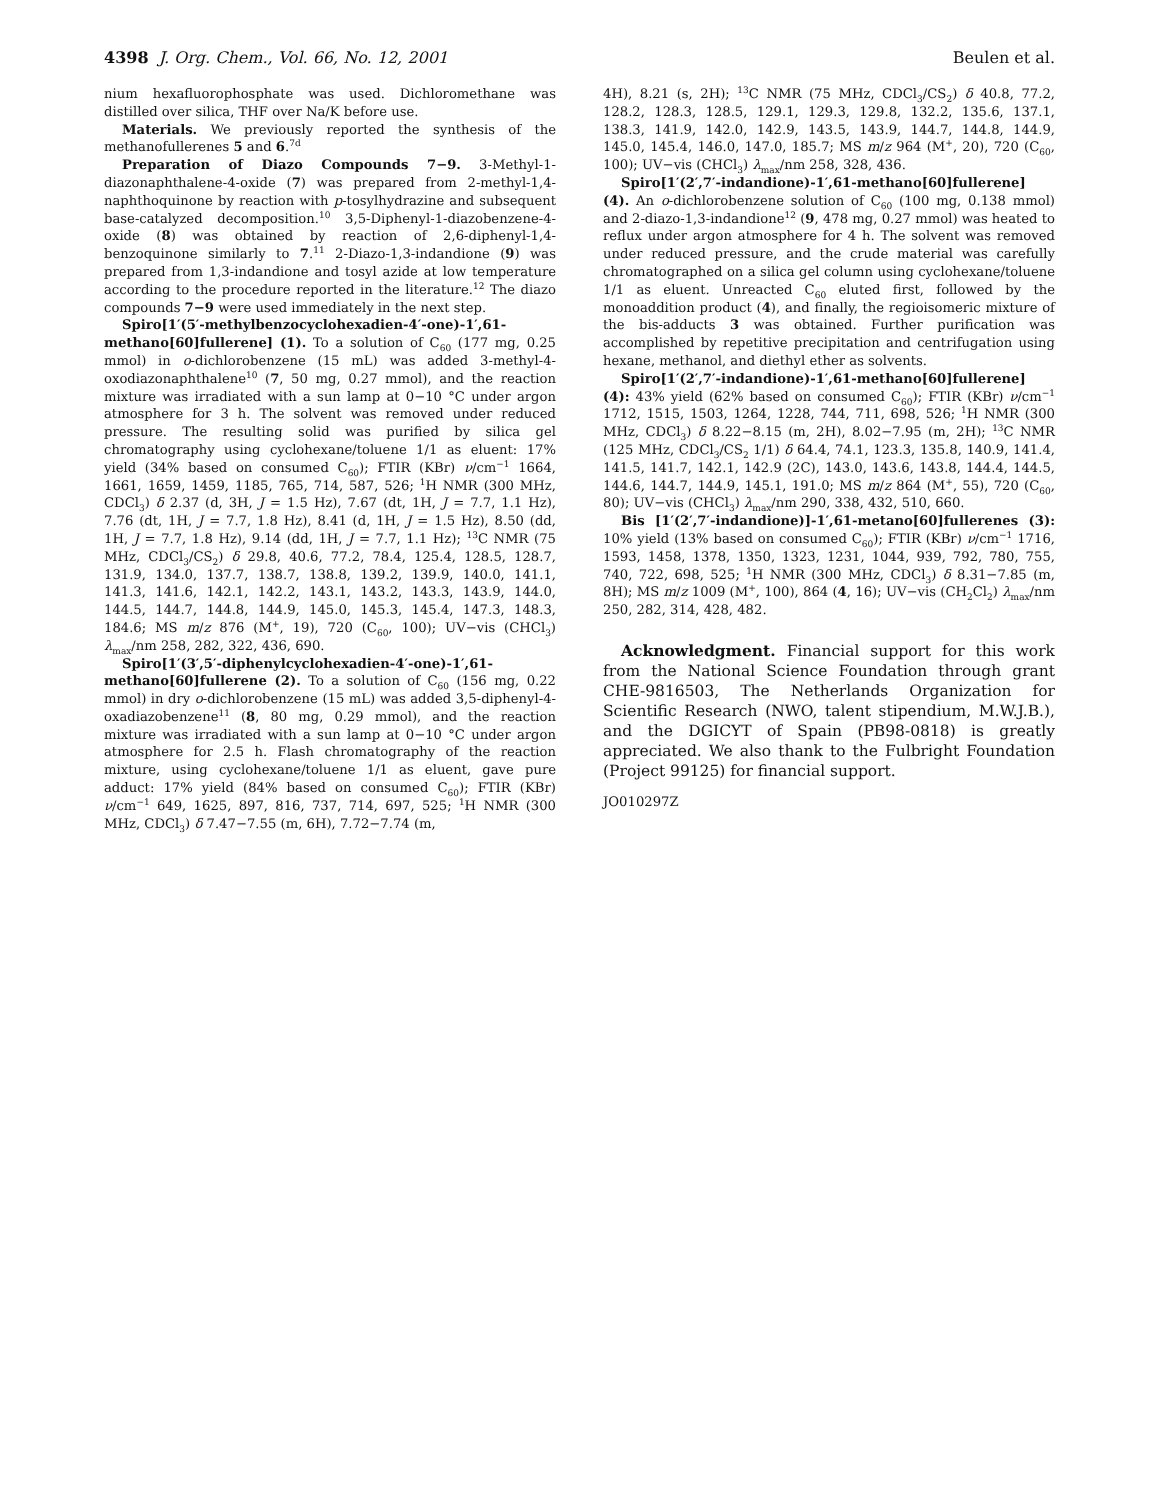4398 J. Org. Chem., Vol. 66, No. 12, 2001 Beulen et al.
nium hexafluorophosphate was used. Dichloromethane was distilled over silica, THF over Na/K before use.
Materials. We previously reported the synthesis of the methanofullerenes 5 and 6.<sup>7d</sup>
Preparation of Diazo Compounds 7−9. 3-Methyl-1-diazonaphthalene-4-oxide (7) was prepared from 2-methyl-1,4-naphthoquinone by reaction with p-tosylhydrazine and subsequent base-catalyzed decomposition.<sup>10</sup> 3,5-Diphenyl-1-diazobenzene-4-oxide (8) was obtained by reaction of 2,6-diphenyl-1,4-benzoquinone similarly to 7.<sup>11</sup> 2-Diazo-1,3-indandione (9) was prepared from 1,3-indandione and tosyl azide at low temperature according to the procedure reported in the literature.<sup>12</sup> The diazo compounds 7−9 were used immediately in the next step.
Spiro[1′(5′-methylbenzocyclohexadien-4′-one)-1′,61-methano[60]fullerene] (1). To a solution of C<sub>60</sub> (177 mg, 0.25 mmol) in o-dichlorobenzene (15 mL) was added 3-methyl-4-oxodiazonaphthalene<sup>10</sup> (7, 50 mg, 0.27 mmol), and the reaction mixture was irradiated with a sun lamp at 0−10 °C under argon atmosphere for 3 h. The solvent was removed under reduced pressure. The resulting solid was purified by silica gel chromatography using cyclohexane/toluene 1/1 as eluent: 17% yield (34% based on consumed C<sub>60</sub>); FTIR (KBr) ν/cm<sup>−1</sup> 1664, 1661, 1659, 1459, 1185, 765, 714, 587, 526; <sup>1</sup>H NMR (300 MHz, CDCl<sub>3</sub>) δ 2.37 (d, 3H, J = 1.5 Hz), 7.67 (dt, 1H, J = 7.7, 1.1 Hz), 7.76 (dt, 1H, J = 7.7, 1.8 Hz), 8.41 (d, 1H, J = 1.5 Hz), 8.50 (dd, 1H, J = 7.7, 1.8 Hz), 9.14 (dd, 1H, J = 7.7, 1.1 Hz); <sup>13</sup>C NMR (75 MHz, CDCl<sub>3</sub>/CS<sub>2</sub>) δ 29.8, 40.6, 77.2, 78.4, 125.4, 128.5, 128.7, 131.9, 134.0, 137.7, 138.7, 138.8, 139.2, 139.9, 140.0, 141.1, 141.3, 141.6, 142.1, 142.2, 143.1, 143.2, 143.3, 143.9, 144.0, 144.5, 144.7, 144.8, 144.9, 145.0, 145.3, 145.4, 147.3, 148.3, 184.6; MS m/z 876 (M<sup>+</sup>, 19), 720 (C<sub>60</sub>, 100); UV−vis (CHCl<sub>3</sub>) λ<sub>max</sub>/nm 258, 282, 322, 436, 690.
Spiro[1′(3′,5′-diphenylcyclohexadien-4′-one)-1′,61-methano[60]fullerene (2). To a solution of C<sub>60</sub> (156 mg, 0.22 mmol) in dry o-dichlorobenzene (15 mL) was added 3,5-diphenyl-4-oxadiazobenzene<sup>11</sup> (8, 80 mg, 0.29 mmol), and the reaction mixture was irradiated with a sun lamp at 0−10 °C under argon atmosphere for 2.5 h. Flash chromatography of the reaction mixture, using cyclohexane/toluene 1/1 as eluent, gave pure adduct: 17% yield (84% based on consumed C<sub>60</sub>); FTIR (KBr) ν/cm<sup>−1</sup> 649, 1625, 897, 816, 737, 714, 697, 525; <sup>1</sup>H NMR (300 MHz, CDCl<sub>3</sub>) δ 7.47−7.55 (m, 6H), 7.72−7.74 (m,
4H), 8.21 (s, 2H); <sup>13</sup>C NMR (75 MHz, CDCl<sub>3</sub>/CS<sub>2</sub>) δ 40.8, 77.2, 128.2, 128.3, 128.5, 129.1, 129.3, 129.8, 132.2, 135.6, 137.1, 138.3, 141.9, 142.0, 142.9, 143.5, 143.9, 144.7, 144.8, 144.9, 145.0, 145.4, 146.0, 147.0, 185.7; MS m/z 964 (M<sup>+</sup>, 20), 720 (C<sub>60</sub>, 100); UV−vis (CHCl<sub>3</sub>) λ<sub>max</sub>/nm 258, 328, 436.
Spiro[1′(2′,7′-indandione)-1′,61-methano[60]fullerene] (4). An o-dichlorobenzene solution of C<sub>60</sub> (100 mg, 0.138 mmol) and 2-diazo-1,3-indandione<sup>12</sup> (9, 478 mg, 0.27 mmol) was heated to reflux under argon atmosphere for 4 h. The solvent was removed under reduced pressure, and the crude material was carefully chromatographed on a silica gel column using cyclohexane/toluene 1/1 as eluent. Unreacted C<sub>60</sub> eluted first, followed by the monoaddition product (4), and finally, the regioisomeric mixture of the bis-adducts 3 was obtained. Further purification was accomplished by repetitive precipitation and centrifugation using hexane, methanol, and diethyl ether as solvents.
Spiro[1′(2′,7′-indandione)-1′,61-methano[60]fullerene] (4): 43% yield (62% based on consumed C<sub>60</sub>); FTIR (KBr) ν/cm<sup>−1</sup> 1712, 1515, 1503, 1264, 1228, 744, 711, 698, 526; <sup>1</sup>H NMR (300 MHz, CDCl<sub>3</sub>) δ 8.22−8.15 (m, 2H), 8.02−7.95 (m, 2H); <sup>13</sup>C NMR (125 MHz, CDCl<sub>3</sub>/CS<sub>2</sub> 1/1) δ 64.4, 74.1, 123.3, 135.8, 140.9, 141.4, 141.5, 141.7, 142.1, 142.9 (2C), 143.0, 143.6, 143.8, 144.4, 144.5, 144.6, 144.7, 144.9, 145.1, 191.0; MS m/z 864 (M<sup>+</sup>, 55), 720 (C<sub>60</sub>, 80); UV−vis (CHCl<sub>3</sub>) λ<sub>max</sub>/nm 290, 338, 432, 510, 660.
Bis [1′(2′,7′-indandione)]-1′,61-metano[60]fullerenes (3): 10% yield (13% based on consumed C<sub>60</sub>); FTIR (KBr) ν/cm<sup>−1</sup> 1716, 1593, 1458, 1378, 1350, 1323, 1231, 1044, 939, 792, 780, 755, 740, 722, 698, 525; <sup>1</sup>H NMR (300 MHz, CDCl<sub>3</sub>) δ 8.31−7.85 (m, 8H); MS m/z 1009 (M<sup>+</sup>, 100), 864 (4, 16); UV−vis (CH<sub>2</sub>Cl<sub>2</sub>) λ<sub>max</sub>/nm 250, 282, 314, 428, 482.
Acknowledgment. Financial support for this work from the National Science Foundation through grant CHE-9816503, The Netherlands Organization for Scientific Research (NWO, talent stipendium, M.W.J.B.), and the DGICYT of Spain (PB98-0818) is greatly appreciated. We also thank to the Fulbright Foundation (Project 99125) for financial support.
JO010297Z